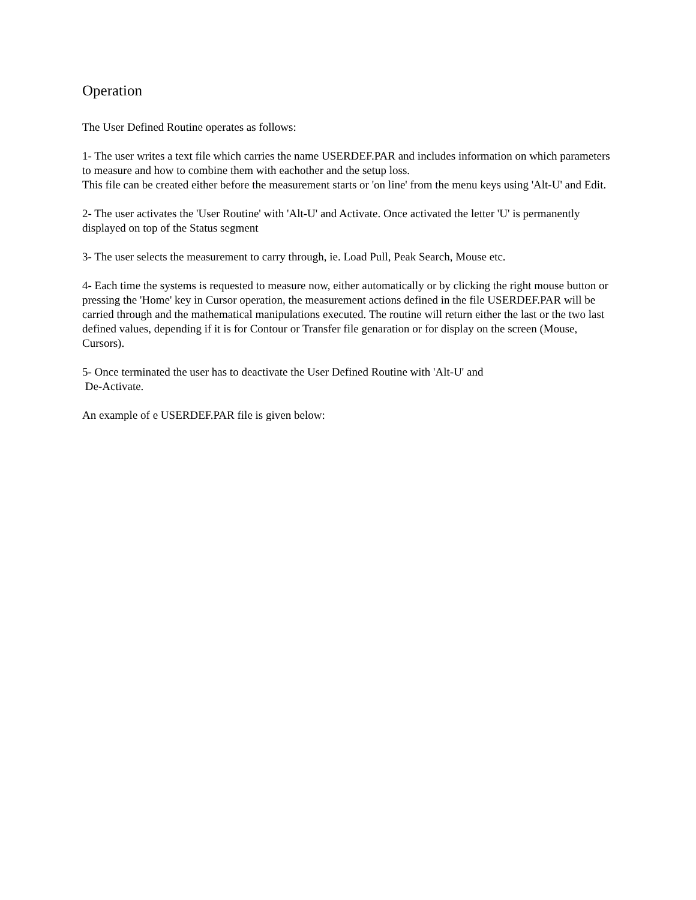Operation
The User Defined Routine operates as follows:
1- The user writes a text file which carries the name USERDEF.PAR and includes information on which parameters to measure and how to combine them with eachother and the setup loss.
This file can be created either before the measurement starts or 'on line' from the menu keys using 'Alt-U' and Edit.
2- The user activates the 'User Routine' with 'Alt-U' and Activate. Once activated the letter 'U' is permanently displayed on top of the Status segment
3- The user selects the measurement to carry through, ie. Load Pull, Peak Search, Mouse etc.
4- Each time the systems is requested to measure now, either automatically or by clicking the right mouse button or pressing the 'Home' key in Cursor operation, the measurement actions defined in the file USERDEF.PAR will be carried through and the mathematical manipulations executed. The routine will return either the last or the two last defined values, depending if it is for Contour or Transfer file genaration or for display on the screen (Mouse, Cursors).
5- Once terminated the user has to deactivate the User Defined Routine with 'Alt-U' and
De-Activate.
An example of e USERDEF.PAR file is given below: